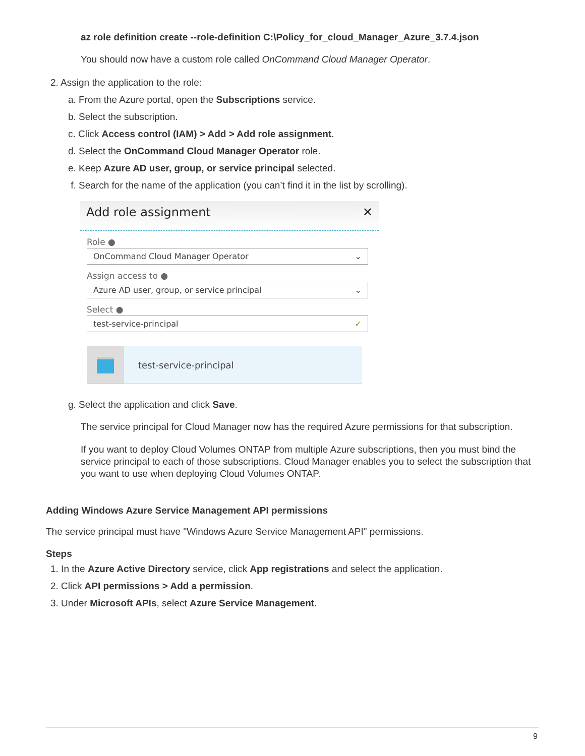az role definition create --role-definition C:\Policy_for_cloud_Manager_Azure_3.7.4.json
You should now have a custom role called OnCommand Cloud Manager Operator.
2. Assign the application to the role:
a. From the Azure portal, open the Subscriptions service.
b. Select the subscription.
c. Click Access control (IAM) > Add > Add role assignment.
d. Select the OnCommand Cloud Manager Operator role.
e. Keep Azure AD user, group, or service principal selected.
f. Search for the name of the application (you can’t find it in the list by scrolling).
Add role assignment ✕
Role ●
OnCommand Cloud Manager Operator ⌄
Assign access to ●
Azure AD user, group, or service principal ⌄
Select ●
test-service-principal ✓
test-service-principal
g. Select the application and click Save.
The service principal for Cloud Manager now has the required Azure permissions for that subscription.
If you want to deploy Cloud Volumes ONTAP from multiple Azure subscriptions, then you must bind the service principal to each of those subscriptions. Cloud Manager enables you to select the subscription that you want to use when deploying Cloud Volumes ONTAP.
Adding Windows Azure Service Management API permissions
The service principal must have "Windows Azure Service Management API" permissions.
Steps
1. In the Azure Active Directory service, click App registrations and select the application.
2. Click API permissions > Add a permission.
3. Under Microsoft APIs, select Azure Service Management.
9